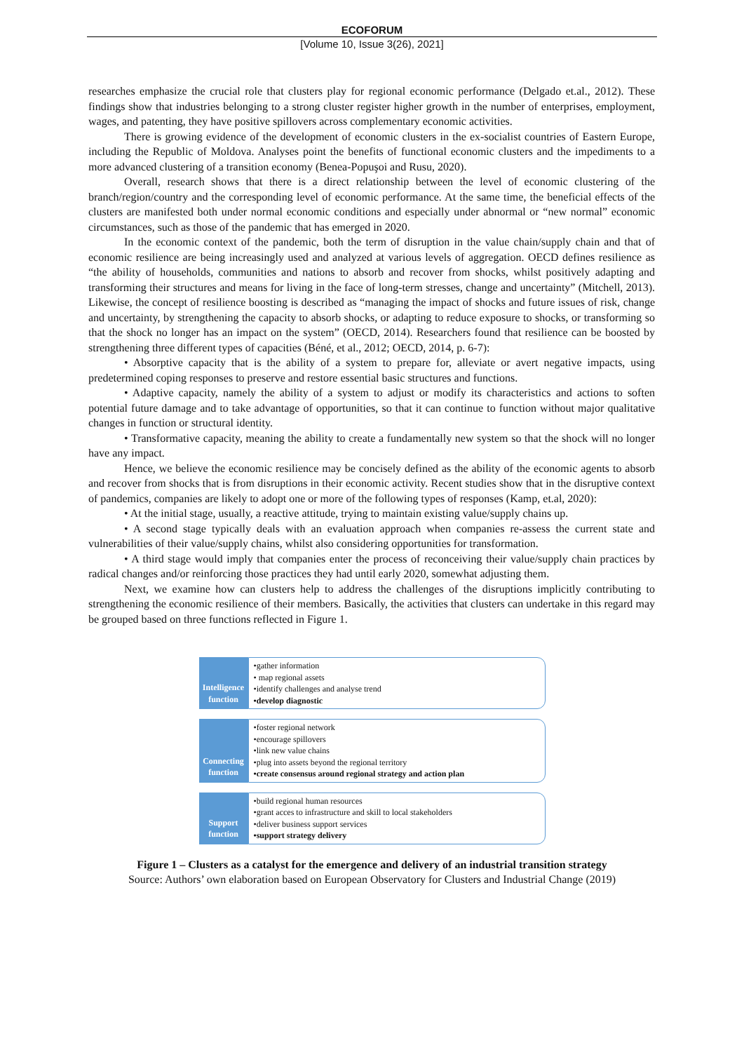ECOFORUM
[Volume 10, Issue 3(26), 2021]
researches emphasize the crucial role that clusters play for regional economic performance (Delgado et.al., 2012). These findings show that industries belonging to a strong cluster register higher growth in the number of enterprises, employment, wages, and patenting, they have positive spillovers across complementary economic activities.
There is growing evidence of the development of economic clusters in the ex-socialist countries of Eastern Europe, including the Republic of Moldova. Analyses point the benefits of functional economic clusters and the impediments to a more advanced clustering of a transition economy (Benea-Popuşoi and Rusu, 2020).
Overall, research shows that there is a direct relationship between the level of economic clustering of the branch/region/country and the corresponding level of economic performance. At the same time, the beneficial effects of the clusters are manifested both under normal economic conditions and especially under abnormal or “new normal” economic circumstances, such as those of the pandemic that has emerged in 2020.
In the economic context of the pandemic, both the term of disruption in the value chain/supply chain and that of economic resilience are being increasingly used and analyzed at various levels of aggregation. OECD defines resilience as “the ability of households, communities and nations to absorb and recover from shocks, whilst positively adapting and transforming their structures and means for living in the face of long-term stresses, change and uncertainty” (Mitchell, 2013). Likewise, the concept of resilience boosting is described as “managing the impact of shocks and future issues of risk, change and uncertainty, by strengthening the capacity to absorb shocks, or adapting to reduce exposure to shocks, or transforming so that the shock no longer has an impact on the system” (OECD, 2014). Researchers found that resilience can be boosted by strengthening three different types of capacities (Béné, et al., 2012; OECD, 2014, p. 6-7):
• Absorptive capacity that is the ability of a system to prepare for, alleviate or avert negative impacts, using predetermined coping responses to preserve and restore essential basic structures and functions.
• Adaptive capacity, namely the ability of a system to adjust or modify its characteristics and actions to soften potential future damage and to take advantage of opportunities, so that it can continue to function without major qualitative changes in function or structural identity.
• Transformative capacity, meaning the ability to create a fundamentally new system so that the shock will no longer have any impact.
Hence, we believe the economic resilience may be concisely defined as the ability of the economic agents to absorb and recover from shocks that is from disruptions in their economic activity. Recent studies show that in the disruptive context of pandemics, companies are likely to adopt one or more of the following types of responses (Kamp, et.al, 2020):
• At the initial stage, usually, a reactive attitude, trying to maintain existing value/supply chains up.
• A second stage typically deals with an evaluation approach when companies re-assess the current state and vulnerabilities of their value/supply chains, whilst also considering opportunities for transformation.
• A third stage would imply that companies enter the process of reconceiving their value/supply chain practices by radical changes and/or reinforcing those practices they had until early 2020, somewhat adjusting them.
Next, we examine how can clusters help to address the challenges of the disruptions implicitly contributing to strengthening the economic resilience of their members. Basically, the activities that clusters can undertake in this regard may be grouped based on three functions reflected in Figure 1.
Intelligence function
•gather information
• map regional assets
•identify challenges and analyse trend
•develop diagnostic
Connecting function
•foster regional network
•encourage spillovers
•link new value chains
•plug into assets beyond the regional territory
•create consensus around regional strategy and action plan
Support function
•build regional human resources
•grant acces to infrastructure and skill to local stakeholders
•deliver business support services
•support strategy delivery
Figure 1 – Clusters as a catalyst for the emergence and delivery of an industrial transition strategy
Source: Authors’ own elaboration based on European Observatory for Clusters and Industrial Change (2019)